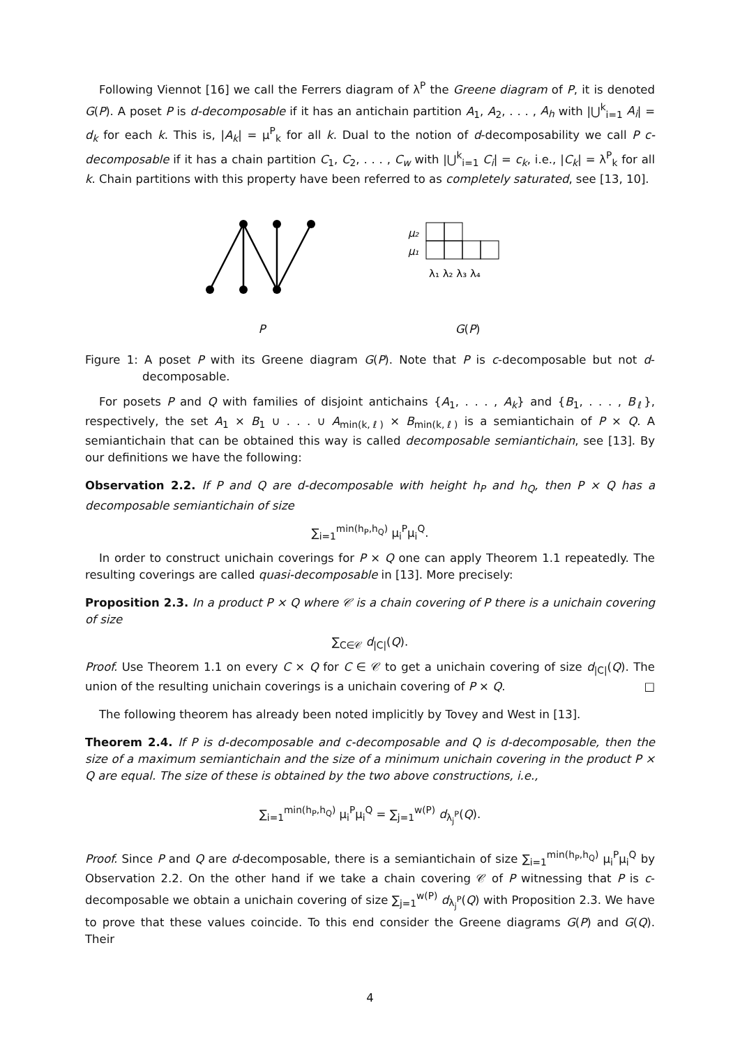Following Viennot [16] we call the Ferrers diagram of λ<sup>P</sup> the Greene diagram of P, it is denoted G(P). A poset P is d-decomposable if it has an antichain partition A<sub>1</sub>, A<sub>2</sub>, . . . , A<sub>h</sub> with |⋃<sup>k</sup><sub>i=1</sub> A<sub>i</sub>| = d<sub>k</sub> for each k. This is, |A<sub>k</sub>| = μ<sup>P</sup><sub>k</sub> for all k. Dual to the notion of d-decomposability we call P c-decomposable if it has a chain partition C<sub>1</sub>, C<sub>2</sub>, . . . , C<sub>w</sub> with |⋃<sup>k</sup><sub>i=1</sub> C<sub>i</sub>| = c<sub>k</sub>, i.e., |C<sub>k</sub>| = λ<sup>P</sup><sub>k</sub> for all k. Chain partitions with this property have been referred to as completely saturated, see [13, 10].
P
μ₂
μ₁
λ₁ λ₂ λ₃ λ₄
G(P)
Figure 1: A poset P with its Greene diagram G(P). Note that P is c-decomposable but not d-decomposable.
For posets P and Q with families of disjoint antichains {A<sub>1</sub>, . . . , A<sub>k</sub>} and {B<sub>1</sub>, . . . , B<sub>ℓ</sub>}, respectively, the set A<sub>1</sub> × B<sub>1</sub> ∪ . . . ∪ A<sub>min(k,ℓ)</sub> × B<sub>min(k,ℓ)</sub> is a semiantichain of P × Q. A semiantichain that can be obtained this way is called decomposable semiantichain, see [13]. By our definitions we have the following:
Observation 2.2. If P and Q are d-decomposable with height h<sub>P</sub> and h<sub>Q</sub>, then P × Q has a decomposable semiantichain of size
∑<sub>i=1</sub><sup>min(h<sub>P</sub>,h<sub>Q</sub>)</sup> μ<sub>i</sub><sup>P</sup>μ<sub>i</sub><sup>Q</sup>.
In order to construct unichain coverings for P × Q one can apply Theorem 1.1 repeatedly. The resulting coverings are called quasi-decomposable in [13]. More precisely:
Proposition 2.3. In a product P × Q where 𝒞 is a chain covering of P there is a unichain covering of size
∑<sub>C∈𝒞</sub> d<sub>|C|</sub>(Q).
Proof. Use Theorem 1.1 on every C × Q for C ∈ 𝒞 to get a unichain covering of size d<sub>|C|</sub>(Q). The union of the resulting unichain coverings is a unichain covering of P × Q. □
The following theorem has already been noted implicitly by Tovey and West in [13].
Theorem 2.4. If P is d-decomposable and c-decomposable and Q is d-decomposable, then the size of a maximum semiantichain and the size of a minimum unichain covering in the product P × Q are equal. The size of these is obtained by the two above constructions, i.e.,
∑<sub>i=1</sub><sup>min(h<sub>P</sub>,h<sub>Q</sub>)</sup> μ<sub>i</sub><sup>P</sup>μ<sub>i</sub><sup>Q</sup> = ∑<sub>j=1</sub><sup>w(P)</sup> d<sub>λ<sub>j</sub><sup>P</sup></sub>(Q).
Proof. Since P and Q are d-decomposable, there is a semiantichain of size ∑<sub>i=1</sub><sup>min(h<sub>P</sub>,h<sub>Q</sub>)</sup> μ<sub>i</sub><sup>P</sup>μ<sub>i</sub><sup>Q</sup> by Observation 2.2. On the other hand if we take a chain covering 𝒞 of P witnessing that P is c-decomposable we obtain a unichain covering of size ∑<sub>j=1</sub><sup>w(P)</sup> d<sub>λ<sub>j</sub><sup>P</sup></sub>(Q) with Proposition 2.3. We have to prove that these values coincide. To this end consider the Greene diagrams G(P) and G(Q). Their
4